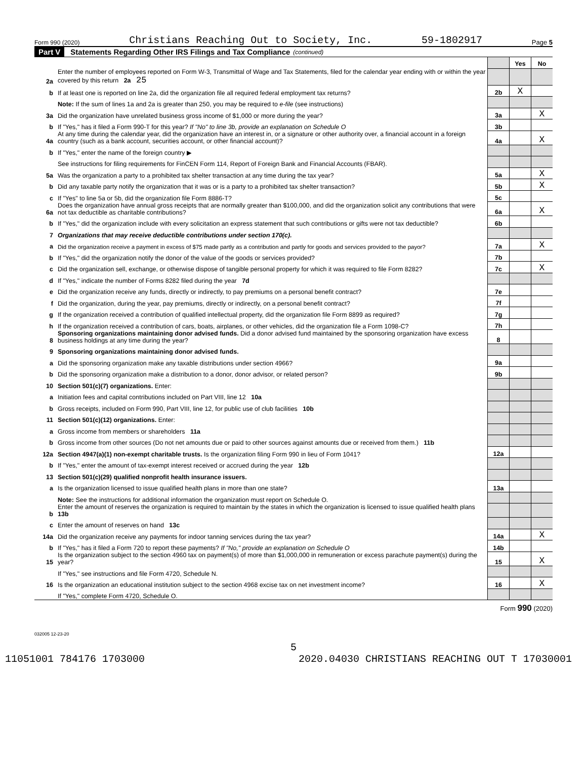Form 990 (2020) Christians Reaching Out to Society, Inc. 59-1802917 Page 5
Part V Statements Regarding Other IRS Filings and Tax Compliance (continued)
| | | | Yes | No |
| 2a | Enter the number of employees reported on Form W-3, Transmittal of Wage and Tax Statements, filed for the calendar year ending with or within the year covered by this return 2a 25 | | | |
| b | If at least one is reported on line 2a, did the organization file all required federal employment tax returns? | 2b | X | |
| | Note: If the sum of lines 1a and 2a is greater than 250, you may be required to e-file (see instructions) | | | |
| 3a | Did the organization have unrelated business gross income of $1,000 or more during the year? | 3a | | X |
| b | If "Yes," has it filed a Form 990-T for this year? If "No" to line 3b, provide an explanation on Schedule O | 3b | | |
| 4a | At any time during the calendar year, did the organization have an interest in, or a signature or other authority over, a financial account in a foreign country (such as a bank account, securities account, or other financial account)? | 4a | | X |
| b | If "Yes," enter the name of the foreign country ▶ | | | |
| | See instructions for filing requirements for FinCEN Form 114, Report of Foreign Bank and Financial Accounts (FBAR). | | | |
| 5a | Was the organization a party to a prohibited tax shelter transaction at any time during the tax year? | 5a | | X |
| b | Did any taxable party notify the organization that it was or is a party to a prohibited tax shelter transaction? | 5b | | X |
| c | If "Yes" to line 5a or 5b, did the organization file Form 8886-T? | 5c | | |
| 6a | Does the organization have annual gross receipts that are normally greater than $100,000, and did the organization solicit any contributions that were not tax deductible as charitable contributions? | 6a | | X |
| b | If "Yes," did the organization include with every solicitation an express statement that such contributions or gifts were not tax deductible? | 6b | | |
| 7 | Organizations that may receive deductible contributions under section 170(c). | | | |
| a | Did the organization receive a payment in excess of $75 made partly as a contribution and partly for goods and services provided to the payor? | 7a | | X |
| b | If "Yes," did the organization notify the donor of the value of the goods or services provided? | 7b | | |
| c | Did the organization sell, exchange, or otherwise dispose of tangible personal property for which it was required to file Form 8282? | 7c | | X |
| d | If "Yes," indicate the number of Forms 8282 filed during the year 7d | | | |
| e | Did the organization receive any funds, directly or indirectly, to pay premiums on a personal benefit contract? | 7e | | |
| f | Did the organization, during the year, pay premiums, directly or indirectly, on a personal benefit contract? | 7f | | |
| g | If the organization received a contribution of qualified intellectual property, did the organization file Form 8899 as required? | 7g | | |
| h | If the organization received a contribution of cars, boats, airplanes, or other vehicles, did the organization file a Form 1098-C? | 7h | | |
| 8 | Sponsoring organizations maintaining donor advised funds. Did a donor advised fund maintained by the sponsoring organization have excess business holdings at any time during the year? | 8 | | |
| 9 | Sponsoring organizations maintaining donor advised funds. | | | |
| a | Did the sponsoring organization make any taxable distributions under section 4966? | 9a | | |
| b | Did the sponsoring organization make a distribution to a donor, donor advisor, or related person? | 9b | | |
| 10 | Section 501(c)(7) organizations. Enter: | | | |
| a | Initiation fees and capital contributions included on Part VIII, line 12 10a | | | |
| b | Gross receipts, included on Form 990, Part VIII, line 12, for public use of club facilities 10b | | | |
| 11 | Section 501(c)(12) organizations. Enter: | | | |
| a | Gross income from members or shareholders 11a | | | |
| b | Gross income from other sources (Do not net amounts due or paid to other sources against amounts due or received from them.) 11b | | | |
| 12a | Section 4947(a)(1) non-exempt charitable trusts. Is the organization filing Form 990 in lieu of Form 1041? | 12a | | |
| b | If "Yes," enter the amount of tax-exempt interest received or accrued during the year 12b | | | |
| 13 | Section 501(c)(29) qualified nonprofit health insurance issuers. | | | |
| a | Is the organization licensed to issue qualified health plans in more than one state? | 13a | | |
| | Note: See the instructions for additional information the organization must report on Schedule O. | | | |
| b | Enter the amount of reserves the organization is required to maintain by the states in which the organization is licensed to issue qualified health plans 13b | | | |
| c | Enter the amount of reserves on hand 13c | | | |
| 14a | Did the organization receive any payments for indoor tanning services during the tax year? | 14a | | X |
| b | If "Yes," has it filed a Form 720 to report these payments? If "No," provide an explanation on Schedule O | 14b | | |
| 15 | Is the organization subject to the section 4960 tax on payment(s) of more than $1,000,000 in remuneration or excess parachute payment(s) during the year? | 15 | | X |
| | If "Yes," see instructions and file Form 4720, Schedule N. | | | |
| 16 | Is the organization an educational institution subject to the section 4968 excise tax on net investment income? | 16 | | X |
| | If "Yes," complete Form 4720, Schedule O. | | | |
Form 990 (2020)
032005 12-23-20
5
11051001 784176 1703000 2020.04030 CHRISTIANS REACHING OUT T 17030001